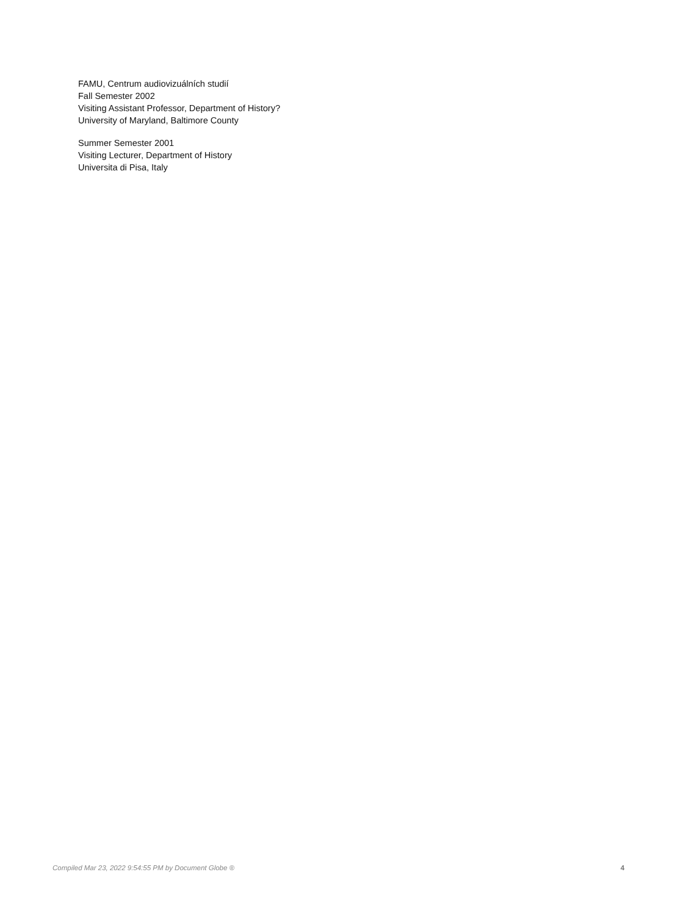FAMU, Centrum audiovizuálních studií
Fall Semester 2002
Visiting Assistant Professor, Department of History?
University of Maryland, Baltimore County
Summer Semester 2001
Visiting Lecturer, Department of History
Universita di Pisa, Italy
Compiled Mar 23, 2022 9:54:55 PM by Document Globe ® 4